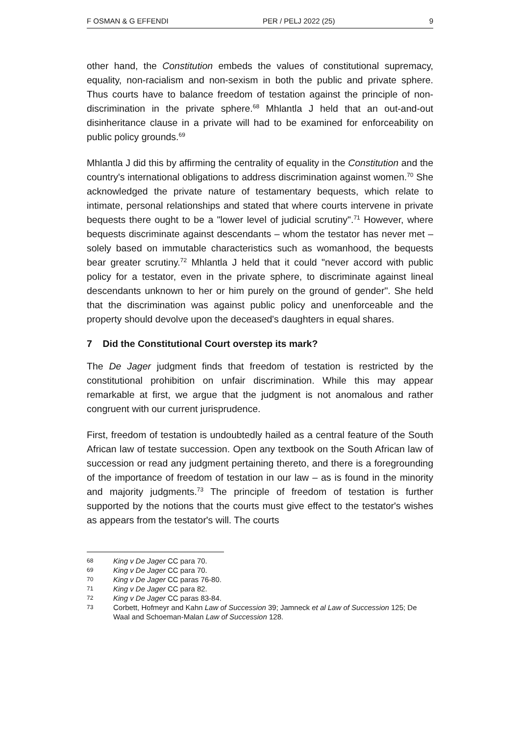F OSMAN & G EFFENDI PER / PELJ 2022 (25) 9
other hand, the Constitution embeds the values of constitutional supremacy, equality, non-racialism and non-sexism in both the public and private sphere. Thus courts have to balance freedom of testation against the principle of non-discrimination in the private sphere.<sup>68</sup> Mhlantla J held that an out-and-out disinheritance clause in a private will had to be examined for enforceability on public policy grounds.<sup>69</sup>
Mhlantla J did this by affirming the centrality of equality in the Constitution and the country's international obligations to address discrimination against women.<sup>70</sup> She acknowledged the private nature of testamentary bequests, which relate to intimate, personal relationships and stated that where courts intervene in private bequests there ought to be a "lower level of judicial scrutiny".<sup>71</sup> However, where bequests discriminate against descendants – whom the testator has never met – solely based on immutable characteristics such as womanhood, the bequests bear greater scrutiny.<sup>72</sup> Mhlantla J held that it could "never accord with public policy for a testator, even in the private sphere, to discriminate against lineal descendants unknown to her or him purely on the ground of gender". She held that the discrimination was against public policy and unenforceable and the property should devolve upon the deceased's daughters in equal shares.
7 Did the Constitutional Court overstep its mark?
The De Jager judgment finds that freedom of testation is restricted by the constitutional prohibition on unfair discrimination. While this may appear remarkable at first, we argue that the judgment is not anomalous and rather congruent with our current jurisprudence.
First, freedom of testation is undoubtedly hailed as a central feature of the South African law of testate succession. Open any textbook on the South African law of succession or read any judgment pertaining thereto, and there is a foregrounding of the importance of freedom of testation in our law – as is found in the minority and majority judgments.<sup>73</sup> The principle of freedom of testation is further supported by the notions that the courts must give effect to the testator's wishes as appears from the testator's will. The courts
68 King v De Jager CC para 70.
69 King v De Jager CC para 70.
70 King v De Jager CC paras 76-80.
71 King v De Jager CC para 82.
72 King v De Jager CC paras 83-84.
73 Corbett, Hofmeyr and Kahn Law of Succession 39; Jamneck et al Law of Succession 125; De Waal and Schoeman-Malan Law of Succession 128.